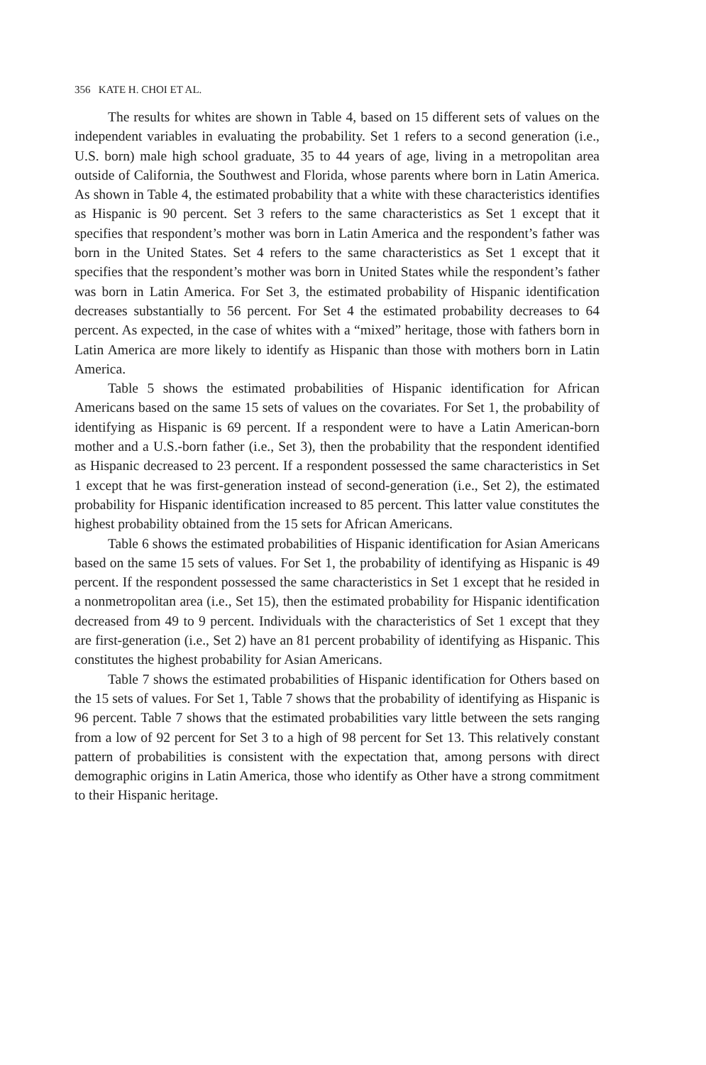356 KATE H. CHOI ET AL.
The results for whites are shown in Table 4, based on 15 different sets of values on the independent variables in evaluating the probability. Set 1 refers to a second generation (i.e., U.S. born) male high school graduate, 35 to 44 years of age, living in a metropolitan area outside of California, the Southwest and Florida, whose parents where born in Latin America. As shown in Table 4, the estimated probability that a white with these characteristics identifies as Hispanic is 90 percent. Set 3 refers to the same characteristics as Set 1 except that it specifies that respondent’s mother was born in Latin America and the respondent’s father was born in the United States. Set 4 refers to the same characteristics as Set 1 except that it specifies that the respondent’s mother was born in United States while the respondent’s father was born in Latin America. For Set 3, the estimated probability of Hispanic identification decreases substantially to 56 percent. For Set 4 the estimated probability decreases to 64 percent. As expected, in the case of whites with a “mixed” heritage, those with fathers born in Latin America are more likely to identify as Hispanic than those with mothers born in Latin America.
Table 5 shows the estimated probabilities of Hispanic identification for African Americans based on the same 15 sets of values on the covariates. For Set 1, the probability of identifying as Hispanic is 69 percent. If a respondent were to have a Latin American-born mother and a U.S.-born father (i.e., Set 3), then the probability that the respondent identified as Hispanic decreased to 23 percent. If a respondent possessed the same characteristics in Set 1 except that he was first-generation instead of second-generation (i.e., Set 2), the estimated probability for Hispanic identification increased to 85 percent. This latter value constitutes the highest probability obtained from the 15 sets for African Americans.
Table 6 shows the estimated probabilities of Hispanic identification for Asian Americans based on the same 15 sets of values. For Set 1, the probability of identifying as Hispanic is 49 percent. If the respondent possessed the same characteristics in Set 1 except that he resided in a nonmetropolitan area (i.e., Set 15), then the estimated probability for Hispanic identification decreased from 49 to 9 percent. Individuals with the characteristics of Set 1 except that they are first-generation (i.e., Set 2) have an 81 percent probability of identifying as Hispanic. This constitutes the highest probability for Asian Americans.
Table 7 shows the estimated probabilities of Hispanic identification for Others based on the 15 sets of values. For Set 1, Table 7 shows that the probability of identifying as Hispanic is 96 percent. Table 7 shows that the estimated probabilities vary little between the sets ranging from a low of 92 percent for Set 3 to a high of 98 percent for Set 13. This relatively constant pattern of probabilities is consistent with the expectation that, among persons with direct demographic origins in Latin America, those who identify as Other have a strong commitment to their Hispanic heritage.